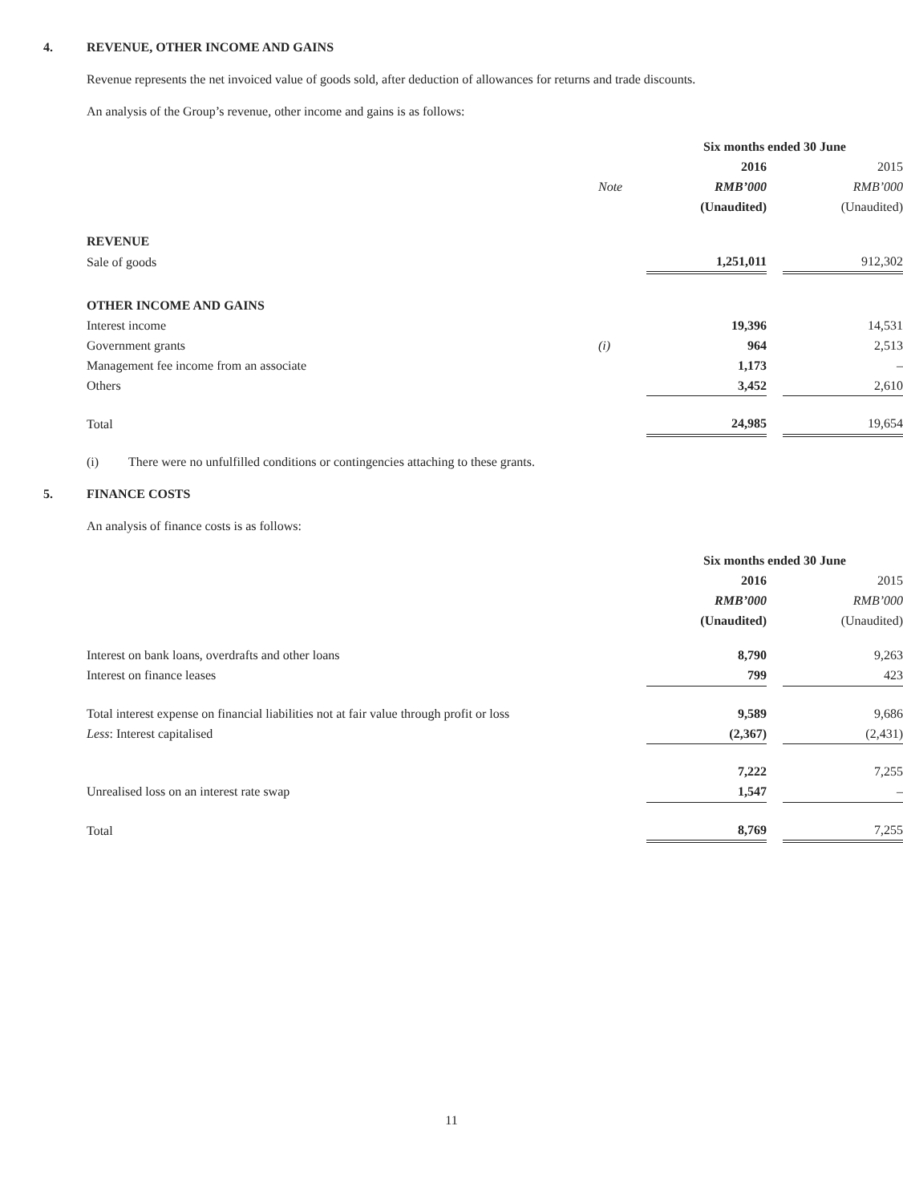4. REVENUE, OTHER INCOME AND GAINS
Revenue represents the net invoiced value of goods sold, after deduction of allowances for returns and trade discounts.
An analysis of the Group’s revenue, other income and gains is as follows:
| | | Six months ended 30 June | | |
| | | 2016 | | 2015 |
| | Note | RMB’000 | | RMB’000 |
| | | (Unaudited) | | (Unaudited) |
| REVENUE | | | | |
| Sale of goods | | 1,251,011 | | 912,302 |
| OTHER INCOME AND GAINS | | | | |
| Interest income | | 19,396 | | 14,531 |
| Government grants | (i) | 964 | | 2,513 |
| Management fee income from an associate | | 1,173 | | – |
| Others | | 3,452 | | 2,610 |
| Total | | 24,985 | | 19,654 |
(i) There were no unfulfilled conditions or contingencies attaching to these grants.
5. FINANCE COSTS
An analysis of finance costs is as follows:
| | Six months ended 30 June | | |
| | 2016 | | 2015 |
| | RMB’000 | | RMB’000 |
| | (Unaudited) | | (Unaudited) |
| Interest on bank loans, overdrafts and other loans | 8,790 | | 9,263 |
| Interest on finance leases | 799 | | 423 |
| Total interest expense on financial liabilities not at fair value through profit or loss | 9,589 | | 9,686 |
| Less : Interest capitalised | (2,367) | | (2,431) |
| | 7,222 | | 7,255 |
| Unrealised loss on an interest rate swap | 1,547 | | – |
| Total | 8,769 | | 7,255 |
11